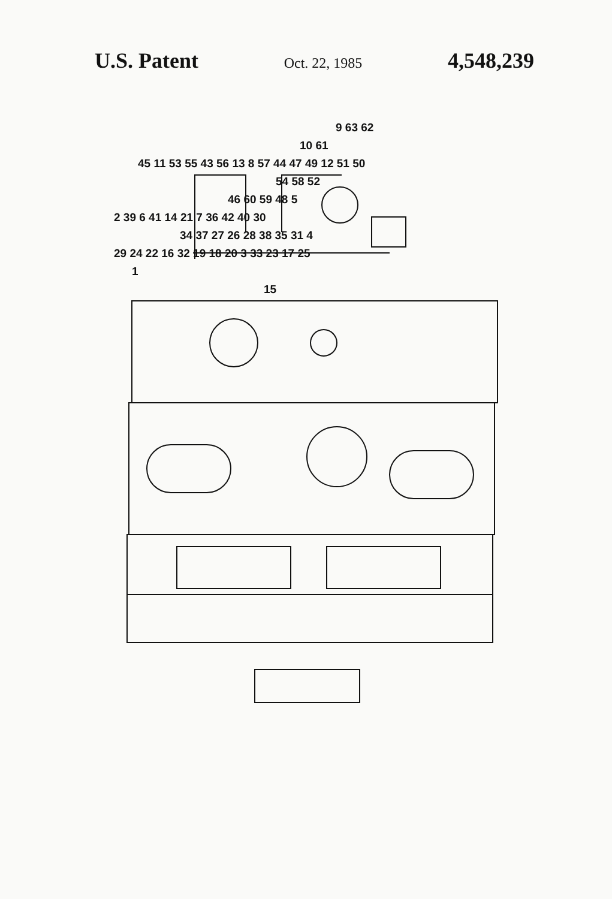U.S. Patent Oct. 22, 1985 4,548,239
9 63 62 10 61 11 12 8 45 53 55 43 56 13 57 44 47 49 51 50 54 58 52 46 60 2 59 48 5 14 39 6 41 21 7 36 42 40 30 34 37 27 26 28 38 35 31 4 29 24 22 16 32 19 18 20 3 33 23 17 25 1 15
9 63 62
10 61
45 11 53 55 43 56 13 8 57 44 47 49 12 51 50
54 58 52
46 60 59 48 5
2 39 6 41 14 21 7 36 42 40 30
34 37 27 26 28 38 35 31 4
29 24 22 16 32 19 18 20 3 33 23 17 25
1
15